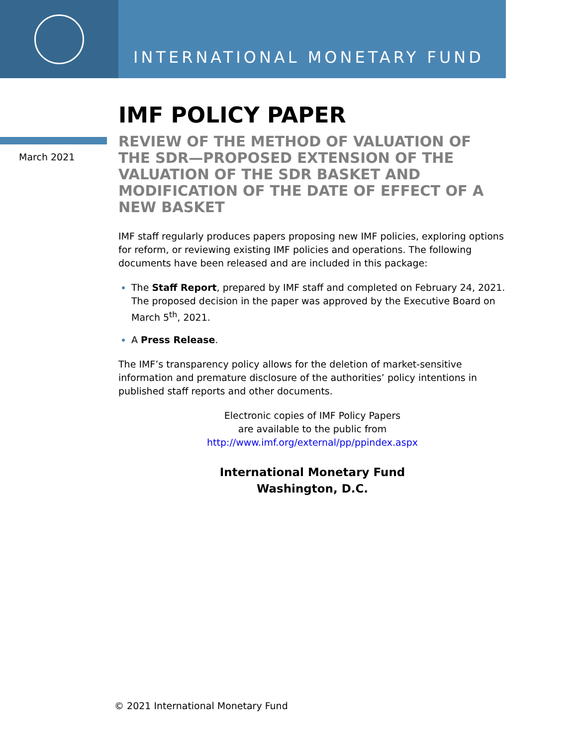INTERNATIONAL MONETARY FUND
March 2021
IMF POLICY PAPER
REVIEW OF THE METHOD OF VALUATION OF THE SDR—PROPOSED EXTENSION OF THE VALUATION OF THE SDR BASKET AND MODIFICATION OF THE DATE OF EFFECT OF A NEW BASKET
IMF staff regularly produces papers proposing new IMF policies, exploring options for reform, or reviewing existing IMF policies and operations. The following documents have been released and are included in this package:
The Staff Report, prepared by IMF staff and completed on February 24, 2021. The proposed decision in the paper was approved by the Executive Board on March 5<sup>th</sup>, 2021.
A Press Release.
The IMF’s transparency policy allows for the deletion of market-sensitive information and premature disclosure of the authorities’ policy intentions in published staff reports and other documents.
Electronic copies of IMF Policy Papers
are available to the public from
http://www.imf.org/external/pp/ppindex.aspx
International Monetary Fund
Washington, D.C.
© 2021 International Monetary Fund